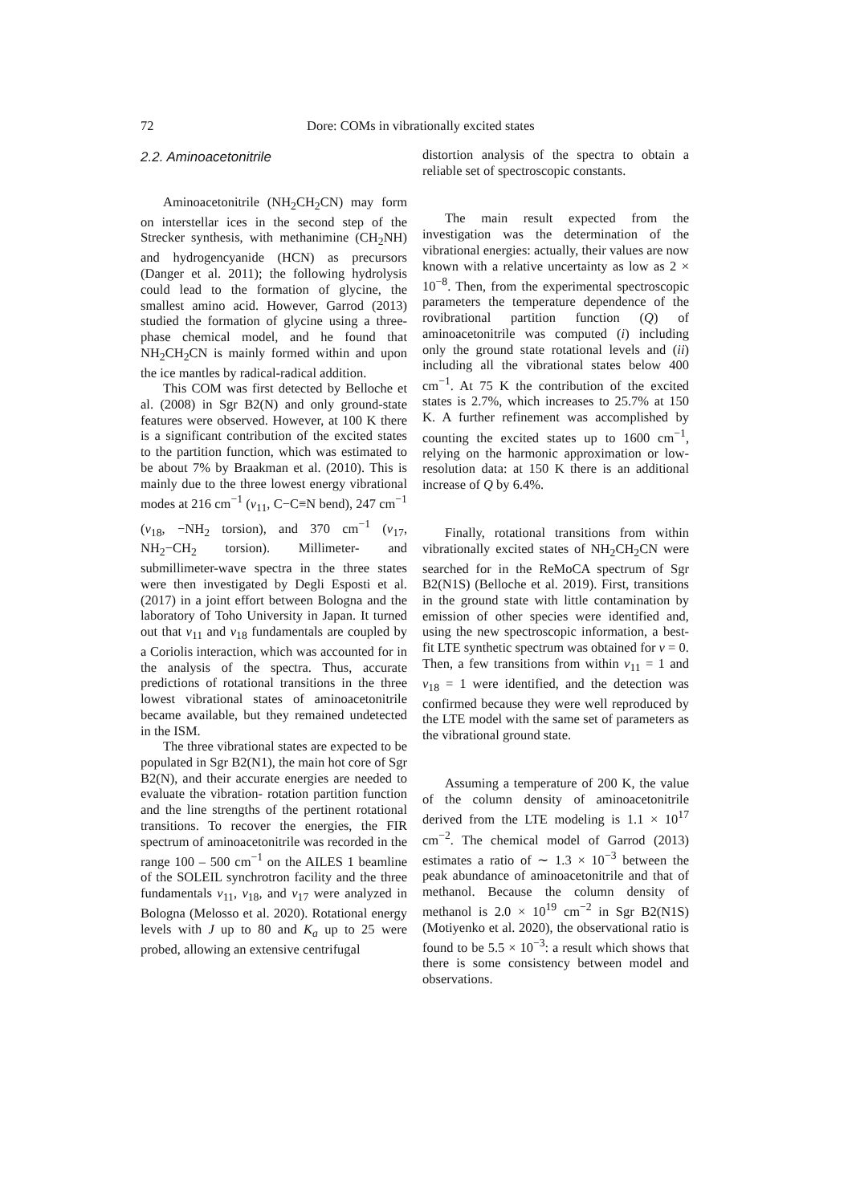72 Dore: COMs in vibrationally excited states
2.2. Aminoacetonitrile
Aminoacetonitrile (NH<sub>2</sub>CH<sub>2</sub>CN) may form on interstellar ices in the second step of the Strecker synthesis, with methanimine (CH<sub>2</sub>NH) and hydrogencyanide (HCN) as precursors (Danger et al. 2011); the following hydrolysis could lead to the formation of glycine, the smallest amino acid. However, Garrod (2013) studied the formation of glycine using a three-phase chemical model, and he found that NH<sub>2</sub>CH<sub>2</sub>CN is mainly formed within and upon the ice mantles by radical-radical addition.
This COM was first detected by Belloche et al. (2008) in Sgr B2(N) and only ground-state features were observed. However, at 100 K there is a significant contribution of the excited states to the partition function, which was estimated to be about 7% by Braakman et al. (2010). This is mainly due to the three lowest energy vibrational modes at 216 cm<sup>−1</sup> (ν<sub>11</sub>, C−C≡N bend), 247 cm<sup>−1</sup> (ν<sub>18</sub>, −NH<sub>2</sub> torsion), and 370 cm<sup>−1</sup> (ν<sub>17</sub>, NH<sub>2</sub>−CH<sub>2</sub> torsion). Millimeter- and submillimeter-wave spectra in the three states were then investigated by Degli Esposti et al. (2017) in a joint effort between Bologna and the laboratory of Toho University in Japan. It turned out that ν<sub>11</sub> and ν<sub>18</sub> fundamentals are coupled by a Coriolis interaction, which was accounted for in the analysis of the spectra. Thus, accurate predictions of rotational transitions in the three lowest vibrational states of aminoacetonitrile became available, but they remained undetected in the ISM.
The three vibrational states are expected to be populated in Sgr B2(N1), the main hot core of Sgr B2(N), and their accurate energies are needed to evaluate the vibration- rotation partition function and the line strengths of the pertinent rotational transitions. To recover the energies, the FIR spectrum of aminoacetonitrile was recorded in the range 100 – 500 cm<sup>−1</sup> on the AILES 1 beamline of the SOLEIL synchrotron facility and the three fundamentals ν<sub>11</sub>, ν<sub>18</sub>, and ν<sub>17</sub> were analyzed in Bologna (Melosso et al. 2020). Rotational energy levels with J up to 80 and K<sub>a</sub> up to 25 were probed, allowing an extensive centrifugal
distortion analysis of the spectra to obtain a reliable set of spectroscopic constants.
The main result expected from the investigation was the determination of the vibrational energies: actually, their values are now known with a relative uncertainty as low as 2 × 10<sup>−8</sup>. Then, from the experimental spectroscopic parameters the temperature dependence of the rovibrational partition function (Q) of aminoacetonitrile was computed (i) including only the ground state rotational levels and (ii) including all the vibrational states below 400 cm<sup>−1</sup>. At 75 K the contribution of the excited states is 2.7%, which increases to 25.7% at 150 K. A further refinement was accomplished by counting the excited states up to 1600 cm<sup>−1</sup>, relying on the harmonic approximation or low-resolution data: at 150 K there is an additional increase of Q by 6.4%.
Finally, rotational transitions from within vibrationally excited states of NH<sub>2</sub>CH<sub>2</sub>CN were searched for in the ReMoCA spectrum of Sgr B2(N1S) (Belloche et al. 2019). First, transitions in the ground state with little contamination by emission of other species were identified and, using the new spectroscopic information, a best-fit LTE synthetic spectrum was obtained for v = 0. Then, a few transitions from within ν<sub>11</sub> = 1 and ν<sub>18</sub> = 1 were identified, and the detection was confirmed because they were well reproduced by the LTE model with the same set of parameters as the vibrational ground state.
Assuming a temperature of 200 K, the value of the column density of aminoacetonitrile derived from the LTE modeling is 1.1 × 10<sup>17</sup> cm<sup>−2</sup>. The chemical model of Garrod (2013) estimates a ratio of ∼ 1.3 × 10<sup>−3</sup> between the peak abundance of aminoacetonitrile and that of methanol. Because the column density of methanol is 2.0 × 10<sup>19</sup> cm<sup>−2</sup> in Sgr B2(N1S) (Motiyenko et al. 2020), the observational ratio is found to be 5.5 × 10<sup>−3</sup>: a result which shows that there is some consistency between model and observations.